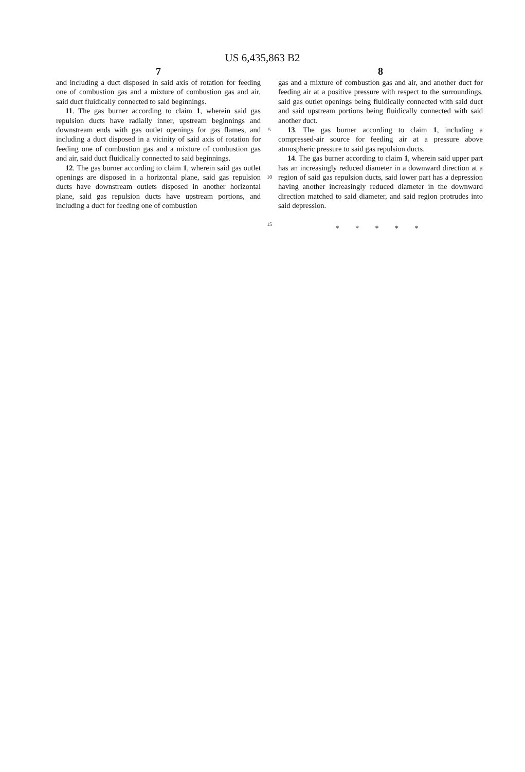US 6,435,863 B2
7
and including a duct disposed in said axis of rotation for feeding one of combustion gas and a mixture of combustion gas and air, said duct fluidically connected to said beginnings.
11. The gas burner according to claim 1, wherein said gas repulsion ducts have radially inner, upstream beginnings and downstream ends with gas outlet openings for gas flames, and including a duct disposed in a vicinity of said axis of rotation for feeding one of combustion gas and a mixture of combustion gas and air, said duct fluidically connected to said beginnings.
12. The gas burner according to claim 1, wherein said gas outlet openings are disposed in a horizontal plane, said gas repulsion ducts have downstream outlets disposed in another horizontal plane, said gas repulsion ducts have upstream portions, and including a duct for feeding one of combustion
5
10
15
8
gas and a mixture of combustion gas and air, and another duct for feeding air at a positive pressure with respect to the surroundings, said gas outlet openings being fluidically connected with said duct and said upstream portions being fluidically connected with said another duct.
13. The gas burner according to claim 1, including a compressed-air source for feeding air at a pressure above atmospheric pressure to said gas repulsion ducts.
14. The gas burner according to claim 1, wherein said upper part has an increasingly reduced diameter in a downward direction at a region of said gas repulsion ducts, said lower part has a depression having another increasingly reduced diameter in the downward direction matched to said diameter, and said region protrudes into said depression.
* * * * *